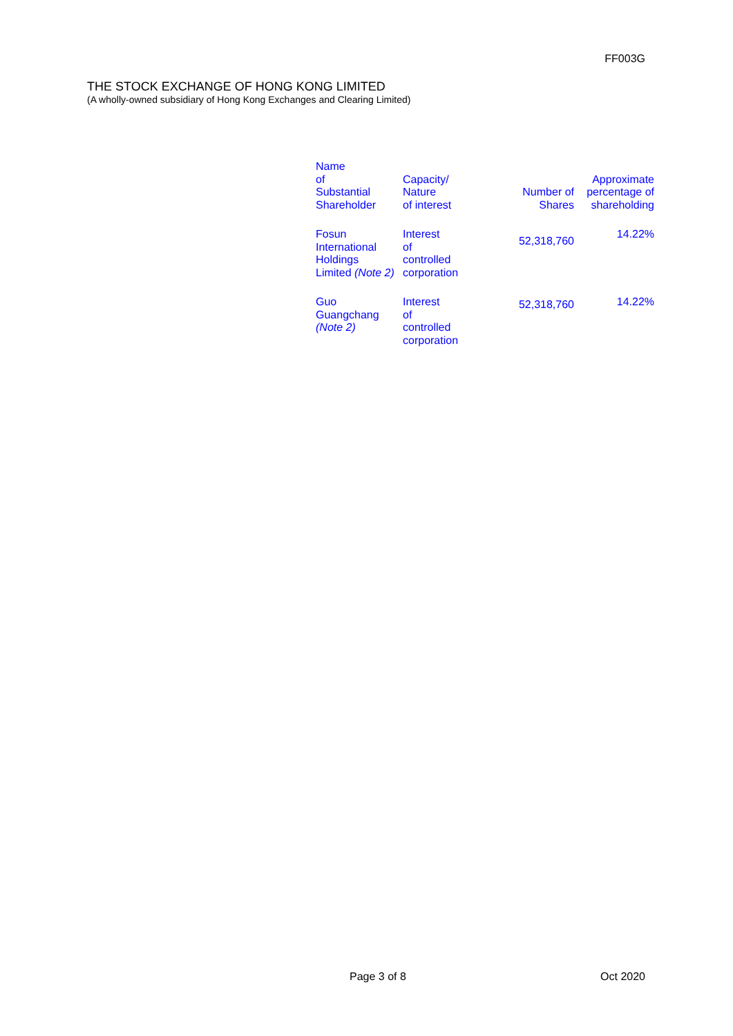FF003G
THE STOCK EXCHANGE OF HONG KONG LIMITED
(A wholly-owned subsidiary of Hong Kong Exchanges and Clearing Limited)
| Name of Substantial Shareholder | Capacity/ Nature of interest | Number of Shares | Approximate percentage of shareholding |
| --- | --- | --- | --- |
| Fosun International Holdings Limited (Note 2) | Interest of controlled corporation | 52,318,760 | 14.22% |
| Guo Guangchang (Note 2) | Interest of controlled corporation | 52,318,760 | 14.22% |
Page 3 of 8 Oct 2020